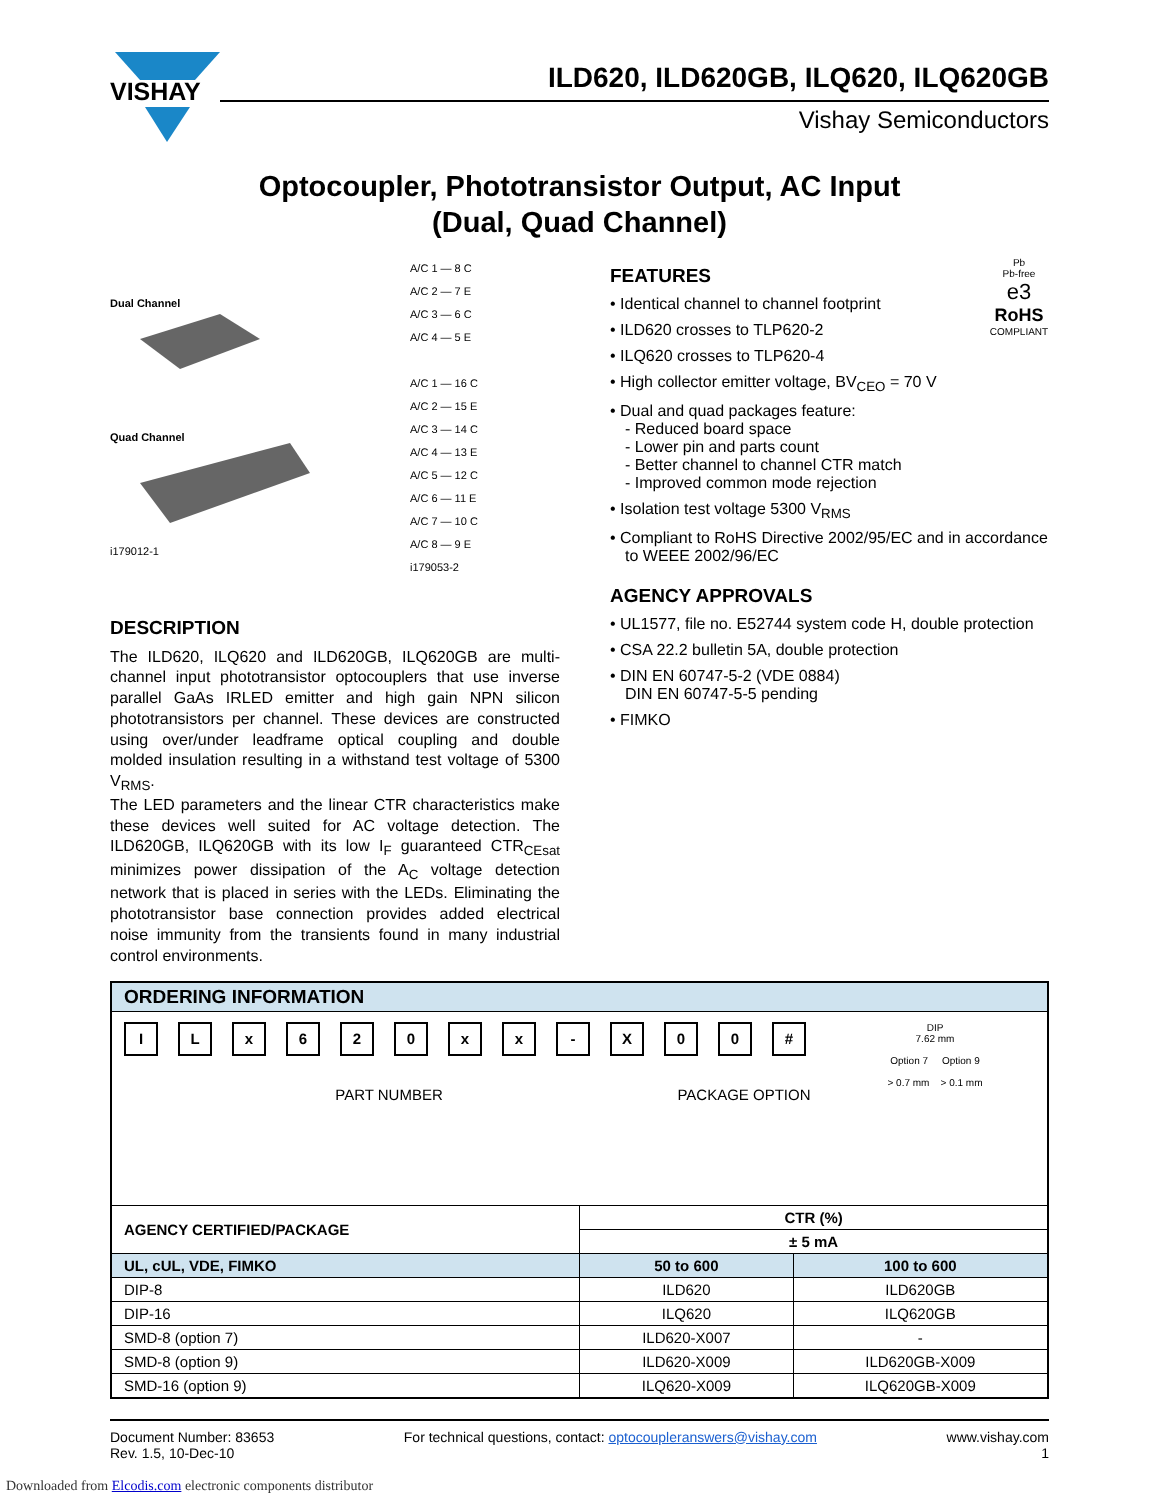VISHAY
ILD620, ILD620GB, ILQ620, ILQ620GB
Vishay Semiconductors
Optocoupler, Phototransistor Output, AC Input
(Dual, Quad Channel)
Dual Channel
Quad Channel
i179012-1
A/C 1 — 8 C
A/C 2 — 7 E
A/C 3 — 6 C
A/C 4 — 5 E
A/C 1 — 16 C
A/C 2 — 15 E
A/C 3 — 14 C
A/C 4 — 13 E
A/C 5 — 12 C
A/C 6 — 11 E
A/C 7 — 10 C
A/C 8 — 9 E
i179053-2
DESCRIPTION
The ILD620, ILQ620 and ILD620GB, ILQ620GB are multi-channel input phototransistor optocouplers that use inverse parallel GaAs IRLED emitter and high gain NPN silicon phototransistors per channel. These devices are constructed using over/under leadframe optical coupling and double molded insulation resulting in a withstand test voltage of 5300 V<sub>RMS</sub>.
The LED parameters and the linear CTR characteristics make these devices well suited for AC voltage detection. The ILD620GB, ILQ620GB with its low I<sub>F</sub> guaranteed CTR<sub>CEsat</sub> minimizes power dissipation of the A<sub>C</sub> voltage detection network that is placed in series with the LEDs. Eliminating the phototransistor base connection provides added electrical noise immunity from the transients found in many industrial control environments.
Pb
Pb-free
e3
RoHS
COMPLIANT
FEATURES
• Identical channel to channel footprint
• ILD620 crosses to TLP620-2
• ILQ620 crosses to TLP620-4
• High collector emitter voltage, BV<sub>CEO</sub> = 70 V
• Dual and quad packages feature:
- Reduced board space
- Lower pin and parts count
- Better channel to channel CTR match
- Improved common mode rejection
• Isolation test voltage 5300 V<sub>RMS</sub>
• Compliant to RoHS Directive 2002/95/EC and in accordance to WEEE 2002/96/EC
AGENCY APPROVALS
• UL1577, file no. E52744 system code H, double protection
• CSA 22.2 bulletin 5A, double protection
• DIN EN 60747-5-2 (VDE 0884)
DIN EN 60747-5-5 pending
• FIMKO
| ORDERING INFORMATION | | |
| I L x 6 2 0 x x - X 0 0 # PART NUMBER PACKAGE OPTION DIP 7.62 mm Option 7 Option 9 > 0.7 mm > 0.1 mm | | |
| AGENCY CERTIFIED/PACKAGE | CTR (%) | |
| | ± 5 mA | |
| UL, cUL, VDE, FIMKO | 50 to 600 | 100 to 600 |
| DIP-8 | ILD620 | ILD620GB |
| DIP-16 | ILQ620 | ILQ620GB |
| SMD-8 (option 7) | ILD620-X007 | - |
| SMD-8 (option 9) | ILD620-X009 | ILD620GB-X009 |
| SMD-16 (option 9) | ILQ620-X009 | ILQ620GB-X009 |
Document Number: 83653
Rev. 1.5, 10-Dec-10
For technical questions, contact: optocoupleranswers@vishay.com
www.vishay.com
1
Downloaded from Elcodis.com electronic components distributor